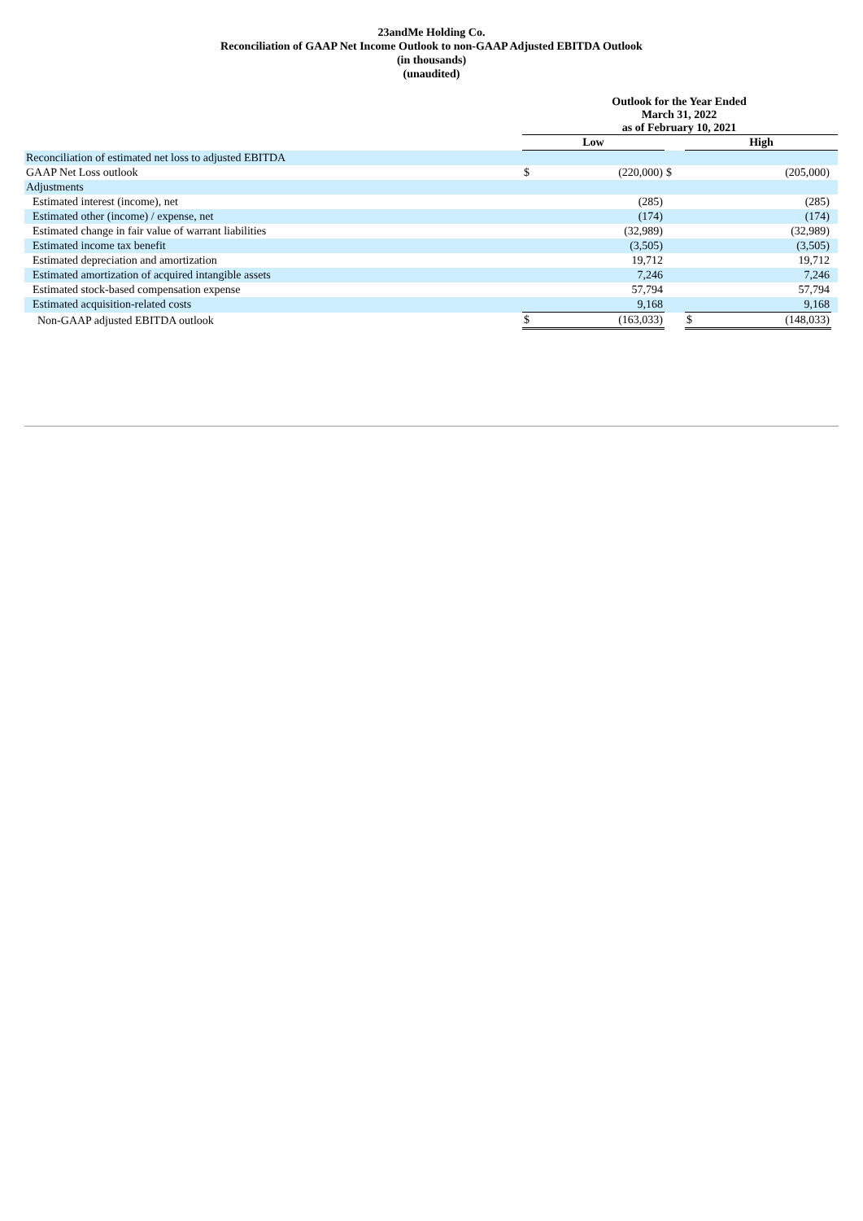23andMe Holding Co.
Reconciliation of GAAP Net Income Outlook to non-GAAP Adjusted EBITDA Outlook
(in thousands)
(unaudited)
| | Outlook for the Year Ended March 31, 2022 as of February 10, 2021 | | | | | |
| | Low | | | High | | |
| Reconciliation of estimated net loss to adjusted EBITDA | | | | | | |
| GAAP Net Loss outlook | $ | (220,000) | $ | | (205,000) | |
| Adjustments | | | | | | |
| Estimated interest (income), net | | (285) | | | (285) | |
| Estimated other (income) / expense, net | | (174) | | | (174) | |
| Estimated change in fair value of warrant liabilities | | (32,989) | | | (32,989) | |
| Estimated income tax benefit | | (3,505) | | | (3,505) | |
| Estimated depreciation and amortization | | 19,712 | | | 19,712 | |
| Estimated amortization of acquired intangible assets | | 7,246 | | | 7,246 | |
| Estimated stock-based compensation expense | | 57,794 | | | 57,794 | |
| Estimated acquisition-related costs | | 9,168 | | | 9,168 | |
| Non-GAAP adjusted EBITDA outlook | $ | (163,033) | | $ | (148,033) | |